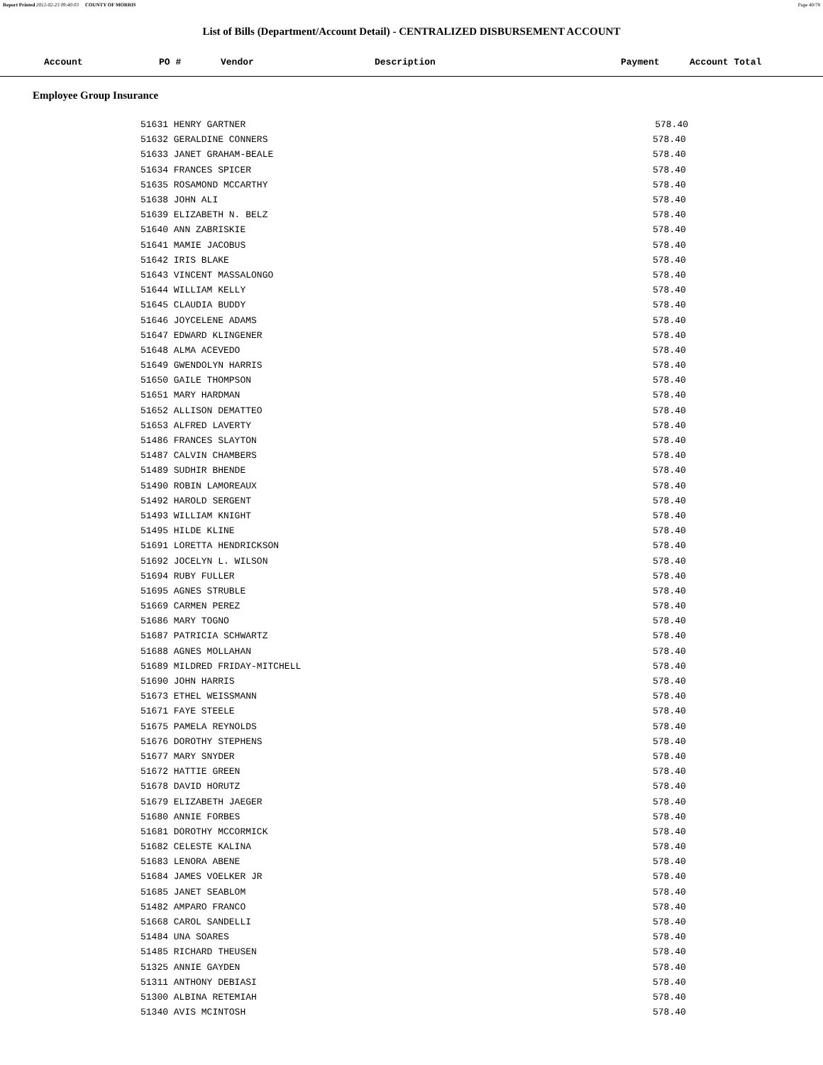Report Printed 2012-02-23 09:40:03 COUNTY OF MORRIS Page 40/78
List of Bills (Department/Account Detail) - CENTRALIZED DISBURSEMENT ACCOUNT
| Account | PO # | Vendor | Description | Payment | Account Total |
| --- | --- | --- | --- | --- | --- |
Employee Group Insurance
| | 51631 HENRY GARTNER | 578.40 |
| | 51632 GERALDINE CONNERS | 578.40 |
| | 51633 JANET GRAHAM-BEALE | 578.40 |
| | 51634 FRANCES SPICER | 578.40 |
| | 51635 ROSAMOND MCCARTHY | 578.40 |
| | 51638 JOHN ALI | 578.40 |
| | 51639 ELIZABETH N. BELZ | 578.40 |
| | 51640 ANN ZABRISKIE | 578.40 |
| | 51641 MAMIE JACOBUS | 578.40 |
| | 51642 IRIS BLAKE | 578.40 |
| | 51643 VINCENT MASSALONGO | 578.40 |
| | 51644 WILLIAM KELLY | 578.40 |
| | 51645 CLAUDIA BUDDY | 578.40 |
| | 51646 JOYCELENE ADAMS | 578.40 |
| | 51647 EDWARD KLINGENER | 578.40 |
| | 51648 ALMA ACEVEDO | 578.40 |
| | 51649 GWENDOLYN HARRIS | 578.40 |
| | 51650 GAILE THOMPSON | 578.40 |
| | 51651 MARY HARDMAN | 578.40 |
| | 51652 ALLISON DEMATTEO | 578.40 |
| | 51653 ALFRED LAVERTY | 578.40 |
| | 51486 FRANCES SLAYTON | 578.40 |
| | 51487 CALVIN CHAMBERS | 578.40 |
| | 51489 SUDHIR BHENDE | 578.40 |
| | 51490 ROBIN LAMOREAUX | 578.40 |
| | 51492 HAROLD SERGENT | 578.40 |
| | 51493 WILLIAM KNIGHT | 578.40 |
| | 51495 HILDE KLINE | 578.40 |
| | 51691 LORETTA HENDRICKSON | 578.40 |
| | 51692 JOCELYN L. WILSON | 578.40 |
| | 51694 RUBY FULLER | 578.40 |
| | 51695 AGNES STRUBLE | 578.40 |
| | 51669 CARMEN PEREZ | 578.40 |
| | 51686 MARY TOGNO | 578.40 |
| | 51687 PATRICIA SCHWARTZ | 578.40 |
| | 51688 AGNES MOLLAHAN | 578.40 |
| | 51689 MILDRED FRIDAY-MITCHELL | 578.40 |
| | 51690 JOHN HARRIS | 578.40 |
| | 51673 ETHEL WEISSMANN | 578.40 |
| | 51671 FAYE STEELE | 578.40 |
| | 51675 PAMELA REYNOLDS | 578.40 |
| | 51676 DOROTHY STEPHENS | 578.40 |
| | 51677 MARY SNYDER | 578.40 |
| | 51672 HATTIE GREEN | 578.40 |
| | 51678 DAVID HORUTZ | 578.40 |
| | 51679 ELIZABETH JAEGER | 578.40 |
| | 51680 ANNIE FORBES | 578.40 |
| | 51681 DOROTHY MCCORMICK | 578.40 |
| | 51682 CELESTE KALINA | 578.40 |
| | 51683 LENORA ABENE | 578.40 |
| | 51684 JAMES VOELKER JR | 578.40 |
| | 51685 JANET SEABLOM | 578.40 |
| | 51482 AMPARO FRANCO | 578.40 |
| | 51668 CAROL SANDELLI | 578.40 |
| | 51484 UNA SOARES | 578.40 |
| | 51485 RICHARD THEUSEN | 578.40 |
| | 51325 ANNIE GAYDEN | 578.40 |
| | 51311 ANTHONY DEBIASI | 578.40 |
| | 51300 ALBINA RETEMIAH | 578.40 |
| | 51340 AVIS MCINTOSH | 578.40 |